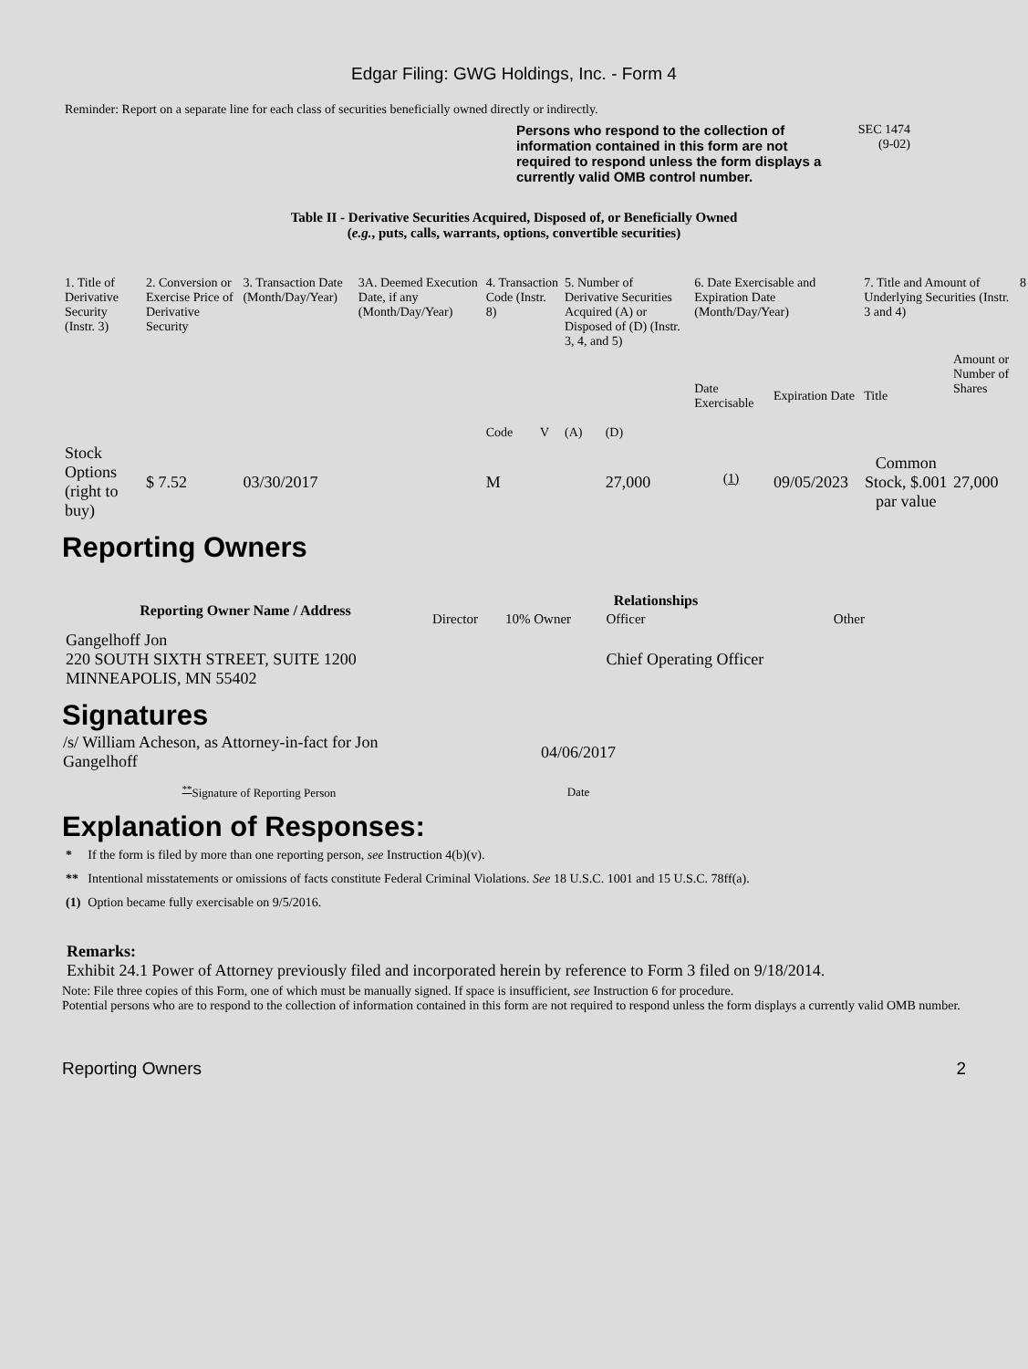Edgar Filing: GWG Holdings, Inc. - Form 4
Reminder: Report on a separate line for each class of securities beneficially owned directly or indirectly.
Persons who respond to the collection of information contained in this form are not required to respond unless the form displays a currently valid OMB control number.
SEC 1474
(9-02)
Table II - Derivative Securities Acquired, Disposed of, or Beneficially Owned
(e.g., puts, calls, warrants, options, convertible securities)
| 1. Title of Derivative Security (Instr. 3) | 2. Conversion or Exercise Price of Derivative Security | 3. Transaction Date (Month/Day/Year) | 3A. Deemed Execution Date, if any (Month/Day/Year) | 4. Transaction Code (Instr. 8) | | 5. Number of Derivative Securities Acquired (A) or Disposed of (D) (Instr. 3, 4, and 5) | | 6. Date Exercisable and Expiration Date (Month/Day/Year) | | 7. Title and Amount of Underlying Securities (Instr. 3 and 4) | | 8 |
| | | | | Code | V | (A) | (D) | Date Exercisable | Expiration Date | Title | Amount or Number of Shares | |
| Stock Options (right to buy) | $ 7.52 | 03/30/2017 | | M | | | 27,000 | <sup>(1)</sup> | 09/05/2023 | Common Stock, $.001 par value | 27,000 | |
Reporting Owners
| Reporting Owner Name / Address | Relationships | | | |
| --- | --- | --- | --- | --- |
| | Director | 10% Owner | Officer | Other |
| Gangelhoff Jon 220 SOUTH SIXTH STREET, SUITE 1200 MINNEAPOLIS, MN 55402 | | | Chief Operating Officer | |
Signatures
| /s/ William Acheson, as Attorney-in-fact for Jon Gangelhoff | 04/06/2017 |
| <sup>**</sup> Signature of Reporting Person | Date |
Explanation of Responses:
| * | If the form is filed by more than one reporting person, see Instruction 4(b)(v). |
| ** | Intentional misstatements or omissions of facts constitute Federal Criminal Violations. See 18 U.S.C. 1001 and 15 U.S.C. 78ff(a). |
| (1) | Option became fully exercisable on 9/5/2016. |
Remarks:
Exhibit 24.1 Power of Attorney previously filed and incorporated herein by reference to Form 3 filed on 9/18/2014.
Note: File three copies of this Form, one of which must be manually signed. If space is insufficient, see Instruction 6 for procedure.
Potential persons who are to respond to the collection of information contained in this form are not required to respond unless the form displays a currently valid OMB number.
Reporting Owners 2